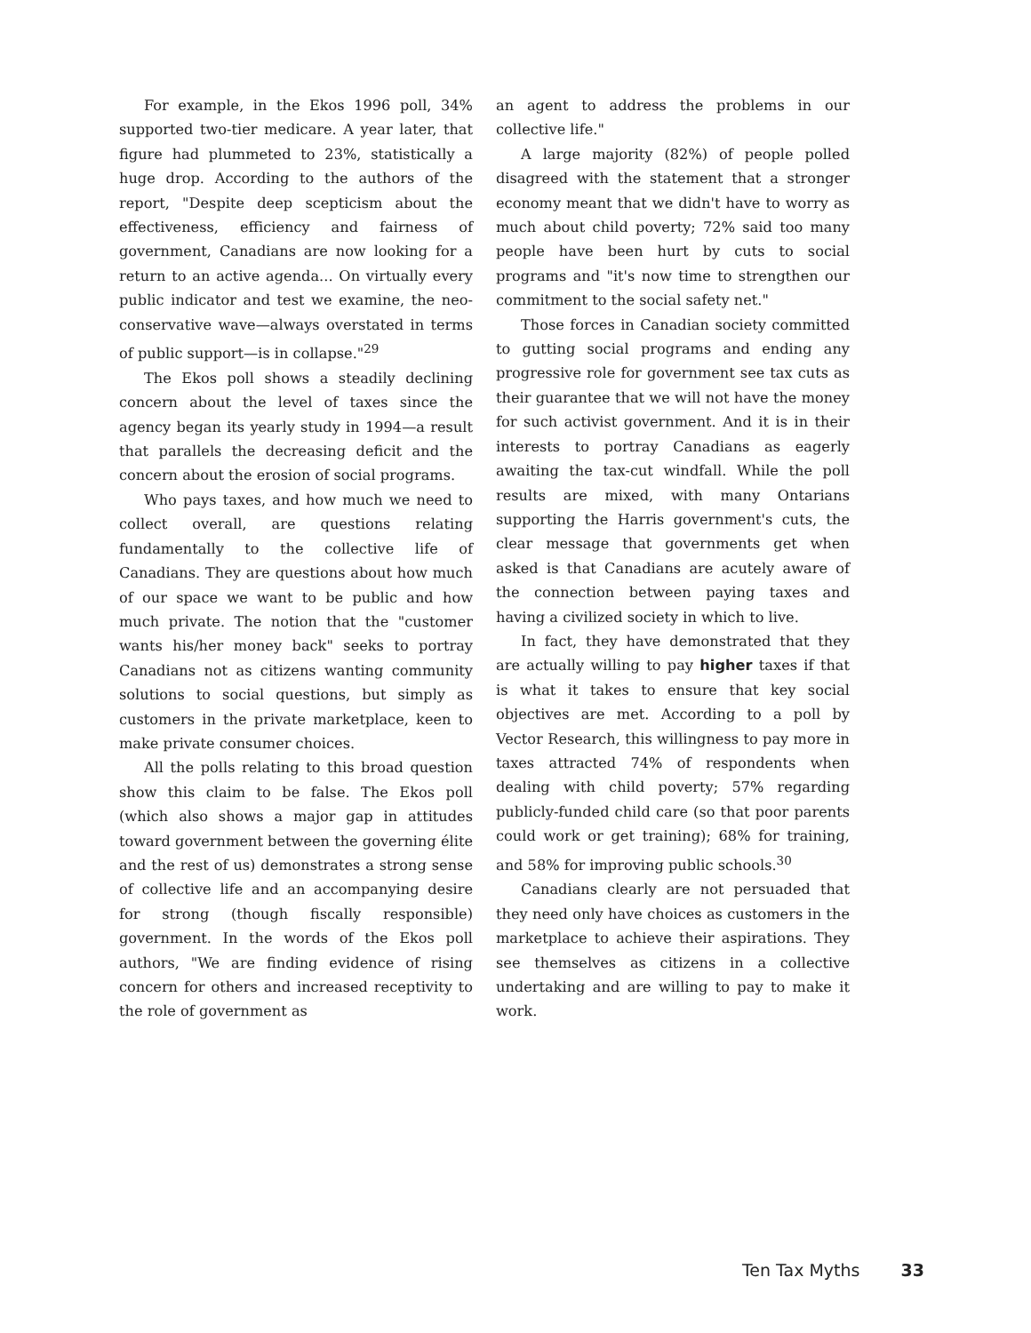For example, in the Ekos 1996 poll, 34% supported two-tier medicare. A year later, that figure had plummeted to 23%, statistically a huge drop. According to the authors of the report, "Despite deep scepticism about the effectiveness, efficiency and fairness of government, Canadians are now looking for a return to an active agenda... On virtually every public indicator and test we examine, the neo-conservative wave—always overstated in terms of public support—is in collapse."<sup>29</sup>
The Ekos poll shows a steadily declining concern about the level of taxes since the agency began its yearly study in 1994—a result that parallels the decreasing deficit and the concern about the erosion of social programs.
Who pays taxes, and how much we need to collect overall, are questions relating fundamentally to the collective life of Canadians. They are questions about how much of our space we want to be public and how much private. The notion that the "customer wants his/her money back" seeks to portray Canadians not as citizens wanting community solutions to social questions, but simply as customers in the private marketplace, keen to make private consumer choices.
All the polls relating to this broad question show this claim to be false. The Ekos poll (which also shows a major gap in attitudes toward government between the governing élite and the rest of us) demonstrates a strong sense of collective life and an accompanying desire for strong (though fiscally responsible) government. In the words of the Ekos poll authors, "We are finding evidence of rising concern for others and increased receptivity to the role of government as
an agent to address the problems in our collective life."
A large majority (82%) of people polled disagreed with the statement that a stronger economy meant that we didn't have to worry as much about child poverty; 72% said too many people have been hurt by cuts to social programs and "it's now time to strengthen our commitment to the social safety net."
Those forces in Canadian society committed to gutting social programs and ending any progressive role for government see tax cuts as their guarantee that we will not have the money for such activist government. And it is in their interests to portray Canadians as eagerly awaiting the tax-cut windfall. While the poll results are mixed, with many Ontarians supporting the Harris government's cuts, the clear message that governments get when asked is that Canadians are acutely aware of the connection between paying taxes and having a civilized society in which to live.
In fact, they have demonstrated that they are actually willing to pay higher taxes if that is what it takes to ensure that key social objectives are met. According to a poll by Vector Research, this willingness to pay more in taxes attracted 74% of respondents when dealing with child poverty; 57% regarding publicly-funded child care (so that poor parents could work or get training); 68% for training, and 58% for improving public schools.<sup>30</sup>
Canadians clearly are not persuaded that they need only have choices as customers in the marketplace to achieve their aspirations. They see themselves as citizens in a collective undertaking and are willing to pay to make it work.
Ten Tax Myths 33